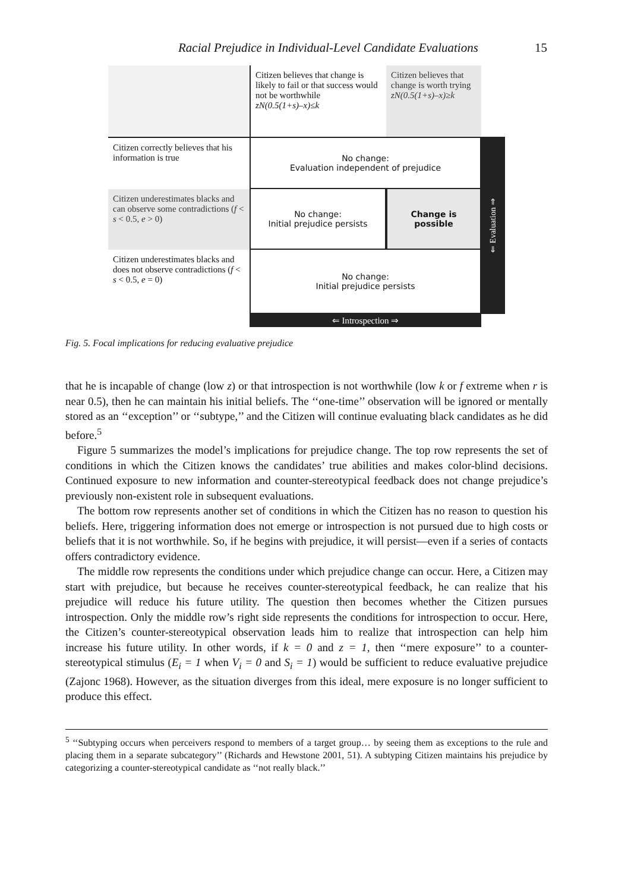Racial Prejudice in Individual-Level Candidate Evaluations 15
Citizen believes that change is likely to fail or that success would not be worthwhile
zN(0.5(1+s)–x)≤k
Citizen believes that change is worth trying
zN(0.5(1+s)–x)≥k
Citizen correctly believes that his information is true
No change:
Evaluation independent of prejudice
⇐ Evaluation ⇒
Citizen underestimates blacks and can observe some contradictions (f < s < 0.5, e > 0)
No change:
Initial prejudice persists
Change is possible
Citizen underestimates blacks and does not observe contradictions (f < s < 0.5, e = 0)
No change:
Initial prejudice persists
⇐ Introspection ⇒
Fig. 5. Focal implications for reducing evaluative prejudice
that he is incapable of change (low z) or that introspection is not worthwhile (low k or f extreme when r is near 0.5), then he can maintain his initial beliefs. The ‘‘one-time’’ observation will be ignored or mentally stored as an ‘‘exception’’ or ‘‘subtype,’’ and the Citizen will continue evaluating black candidates as he did before.<sup>5</sup>
Figure 5 summarizes the model’s implications for prejudice change. The top row represents the set of conditions in which the Citizen knows the candidates’ true abilities and makes color-blind decisions. Continued exposure to new information and counter-stereotypical feedback does not change prejudice’s previously non-existent role in subsequent evaluations.
The bottom row represents another set of conditions in which the Citizen has no reason to question his beliefs. Here, triggering information does not emerge or introspection is not pursued due to high costs or beliefs that it is not worthwhile. So, if he begins with prejudice, it will persist—even if a series of contacts offers contradictory evidence.
The middle row represents the conditions under which prejudice change can occur. Here, a Citizen may start with prejudice, but because he receives counter-stereotypical feedback, he can realize that his prejudice will reduce his future utility. The question then becomes whether the Citizen pursues introspection. Only the middle row’s right side represents the conditions for introspection to occur. Here, the Citizen’s counter-stereotypical observation leads him to realize that introspection can help him increase his future utility. In other words, if k = 0 and z = 1, then ‘‘mere exposure’’ to a counter-stereotypical stimulus (E<sub>i</sub> = 1 when V<sub>i</sub> = 0 and S<sub>i</sub> = 1) would be sufficient to reduce evaluative prejudice (Zajonc 1968). However, as the situation diverges from this ideal, mere exposure is no longer sufficient to produce this effect.
<sup>5</sup> ‘‘Subtyping occurs when perceivers respond to members of a target group… by seeing them as exceptions to the rule and placing them in a separate subcategory’’ (Richards and Hewstone 2001, 51). A subtyping Citizen maintains his prejudice by categorizing a counter-stereotypical candidate as ‘‘not really black.’’